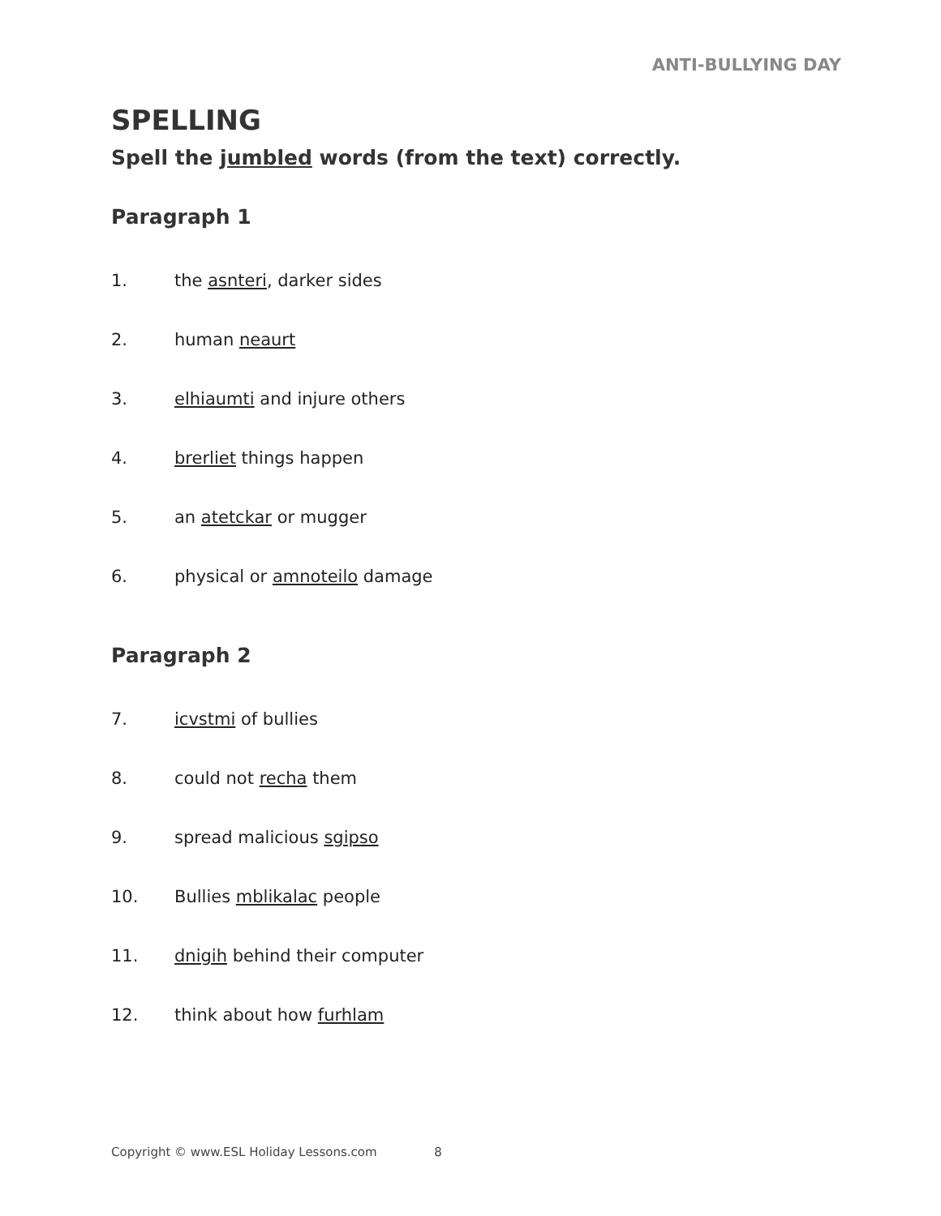ANTI-BULLYING DAY
SPELLING
Spell the jumbled words (from the text) correctly.
Paragraph 1
1. the asnteri, darker sides
2. human neaurt
3. elhiaumti and injure others
4. brerliet things happen
5. an atetckar or mugger
6. physical or amnoteilo damage
Paragraph 2
7. icvstmi of bullies
8. could not recha them
9. spread malicious sgipso
10. Bullies mblikalac people
11. dnigih behind their computer
12. think about how furhlam
Copyright © www.ESL Holiday Lessons.com 8